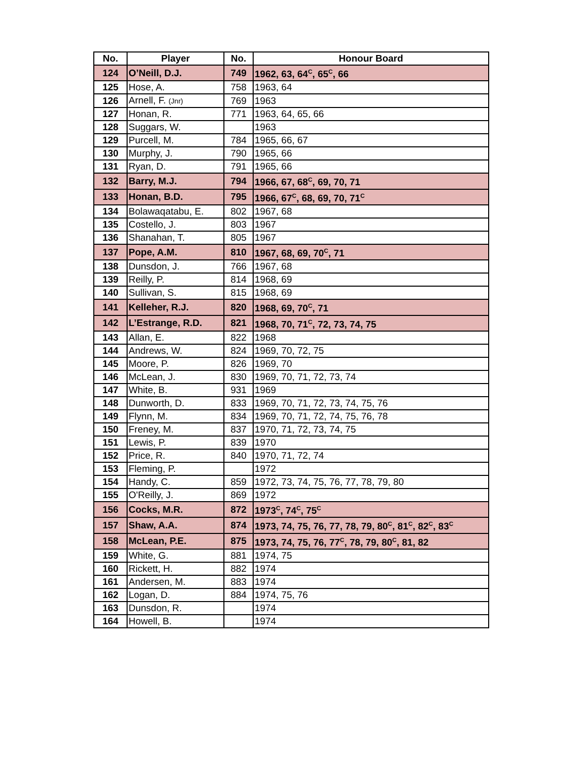| No. | Player | No. | Honour Board |
| --- | --- | --- | --- |
| 124 | O’Neill, D.J. | 749 | 1962, 63, 64<sup>C</sup>, 65<sup>C</sup>, 66 |
| 125 | Hose, A. | 758 | 1963, 64 |
| 126 | Arnell, F. (Jnr) | 769 | 1963 |
| 127 | Honan, R. | 771 | 1963, 64, 65, 66 |
| 128 | Suggars, W. | | 1963 |
| 129 | Purcell, M. | 784 | 1965, 66, 67 |
| 130 | Murphy, J. | 790 | 1965, 66 |
| 131 | Ryan, D. | 791 | 1965, 66 |
| 132 | Barry, M.J. | 794 | 1966, 67, 68<sup>C</sup>, 69, 70, 71 |
| 133 | Honan, B.D. | 795 | 1966, 67<sup>C</sup>, 68, 69, 70, 71<sup>C</sup> |
| 134 | Bolawaqatabu, E. | 802 | 1967, 68 |
| 135 | Costello, J. | 803 | 1967 |
| 136 | Shanahan, T. | 805 | 1967 |
| 137 | Pope, A.M. | 810 | 1967, 68, 69, 70<sup>C</sup>, 71 |
| 138 | Dunsdon, J. | 766 | 1967, 68 |
| 139 | Reilly, P. | 814 | 1968, 69 |
| 140 | Sullivan, S. | 815 | 1968, 69 |
| 141 | Kelleher, R.J. | 820 | 1968, 69, 70<sup>C</sup>, 71 |
| 142 | L’Estrange, R.D. | 821 | 1968, 70, 71<sup>C</sup>, 72, 73, 74, 75 |
| 143 | Allan, E. | 822 | 1968 |
| 144 | Andrews, W. | 824 | 1969, 70, 72, 75 |
| 145 | Moore, P. | 826 | 1969, 70 |
| 146 | McLean, J. | 830 | 1969, 70, 71, 72, 73, 74 |
| 147 | White, B. | 931 | 1969 |
| 148 | Dunworth, D. | 833 | 1969, 70, 71, 72, 73, 74, 75, 76 |
| 149 | Flynn, M. | 834 | 1969, 70, 71, 72, 74, 75, 76, 78 |
| 150 | Freney, M. | 837 | 1970, 71, 72, 73, 74, 75 |
| 151 | Lewis, P. | 839 | 1970 |
| 152 | Price, R. | 840 | 1970, 71, 72, 74 |
| 153 | Fleming, P. | | 1972 |
| 154 | Handy, C. | 859 | 1972, 73, 74, 75, 76, 77, 78, 79, 80 |
| 155 | O'Reilly, J. | 869 | 1972 |
| 156 | Cocks, M.R. | 872 | 1973<sup>C</sup>, 74<sup>C</sup>, 75<sup>C</sup> |
| 157 | Shaw, A.A. | 874 | 1973, 74, 75, 76, 77, 78, 79, 80<sup>C</sup>, 81<sup>C</sup>, 82<sup>C</sup>, 83<sup>C</sup> |
| 158 | McLean, P.E. | 875 | 1973, 74, 75, 76, 77<sup>C</sup>, 78, 79, 80<sup>C</sup>, 81, 82 |
| 159 | White, G. | 881 | 1974, 75 |
| 160 | Rickett, H. | 882 | 1974 |
| 161 | Andersen, M. | 883 | 1974 |
| 162 | Logan, D. | 884 | 1974, 75, 76 |
| 163 | Dunsdon, R. | | 1974 |
| 164 | Howell, B. | | 1974 |